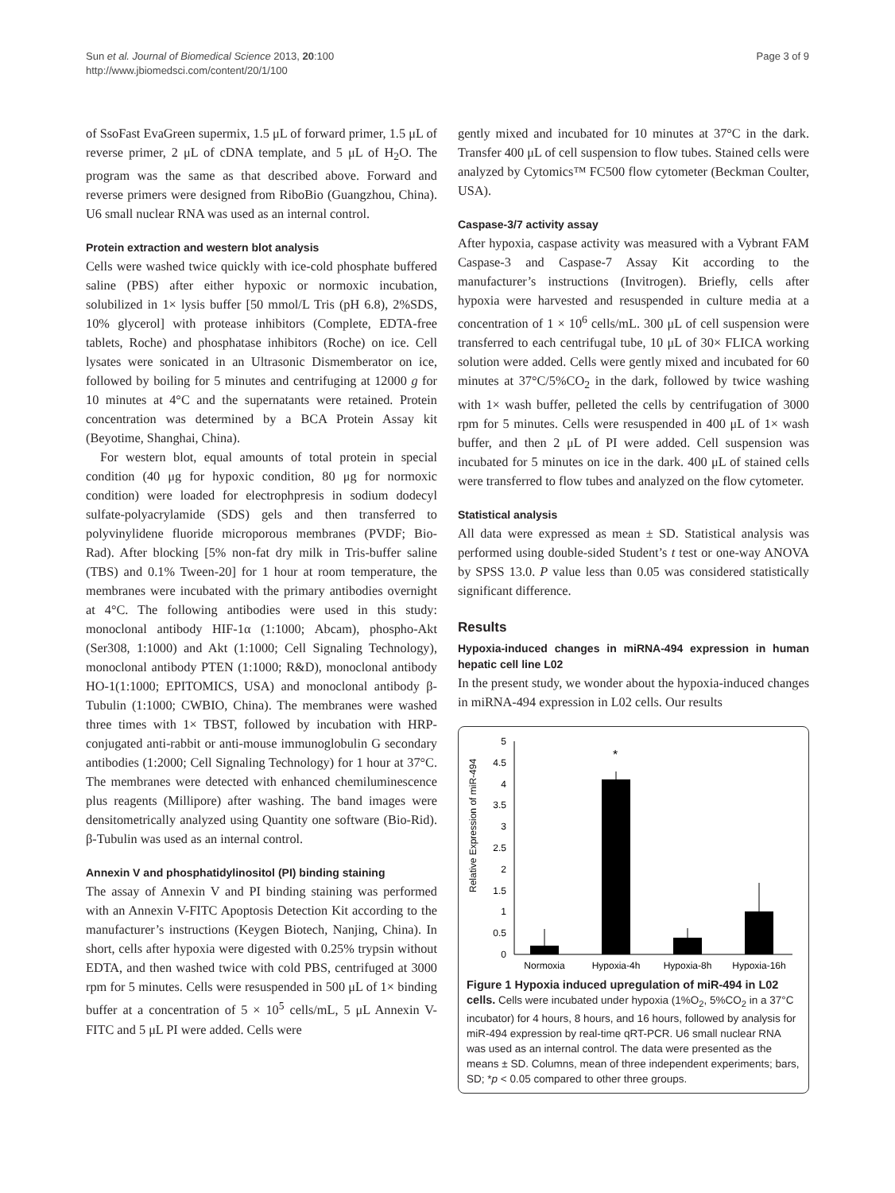Sun et al. Journal of Biomedical Science 2013, 20:100
http://www.jbiomedsci.com/content/20/1/100
Page 3 of 9
of SsoFast EvaGreen supermix, 1.5 μL of forward primer, 1.5 μL of reverse primer, 2 μL of cDNA template, and 5 μL of H<sub>2</sub>O. The program was the same as that described above. Forward and reverse primers were designed from RiboBio (Guangzhou, China). U6 small nuclear RNA was used as an internal control.
Protein extraction and western blot analysis
Cells were washed twice quickly with ice-cold phosphate buffered saline (PBS) after either hypoxic or normoxic incubation, solubilized in 1× lysis buffer [50 mmol/L Tris (pH 6.8), 2%SDS, 10% glycerol] with protease inhibitors (Complete, EDTA-free tablets, Roche) and phosphatase inhibitors (Roche) on ice. Cell lysates were sonicated in an Ultrasonic Dismemberator on ice, followed by boiling for 5 minutes and centrifuging at 12000 g for 10 minutes at 4°C and the supernatants were retained. Protein concentration was determined by a BCA Protein Assay kit (Beyotime, Shanghai, China).
For western blot, equal amounts of total protein in special condition (40 μg for hypoxic condition, 80 μg for normoxic condition) were loaded for electrophpresis in sodium dodecyl sulfate-polyacrylamide (SDS) gels and then transferred to polyvinylidene fluoride microporous membranes (PVDF; Bio-Rad). After blocking [5% non-fat dry milk in Tris-buffer saline (TBS) and 0.1% Tween-20] for 1 hour at room temperature, the membranes were incubated with the primary antibodies overnight at 4°C. The following antibodies were used in this study: monoclonal antibody HIF-1α (1:1000; Abcam), phospho-Akt (Ser308, 1:1000) and Akt (1:1000; Cell Signaling Technology), monoclonal antibody PTEN (1:1000; R&D), monoclonal antibody HO-1(1:1000; EPITOMICS, USA) and monoclonal antibody β-Tubulin (1:1000; CWBIO, China). The membranes were washed three times with 1× TBST, followed by incubation with HRP-conjugated anti-rabbit or anti-mouse immunoglobulin G secondary antibodies (1:2000; Cell Signaling Technology) for 1 hour at 37°C. The membranes were detected with enhanced chemiluminescence plus reagents (Millipore) after washing. The band images were densitometrically analyzed using Quantity one software (Bio-Rid). β-Tubulin was used as an internal control.
Annexin V and phosphatidylinositol (PI) binding staining
The assay of Annexin V and PI binding staining was performed with an Annexin V-FITC Apoptosis Detection Kit according to the manufacturer’s instructions (Keygen Biotech, Nanjing, China). In short, cells after hypoxia were digested with 0.25% trypsin without EDTA, and then washed twice with cold PBS, centrifuged at 3000 rpm for 5 minutes. Cells were resuspended in 500 μL of 1× binding buffer at a concentration of 5 × 10<sup>5</sup> cells/mL, 5 μL Annexin V-FITC and 5 μL PI were added. Cells were
gently mixed and incubated for 10 minutes at 37°C in the dark. Transfer 400 μL of cell suspension to flow tubes. Stained cells were analyzed by Cytomics™ FC500 flow cytometer (Beckman Coulter, USA).
Caspase-3/7 activity assay
After hypoxia, caspase activity was measured with a Vybrant FAM Caspase-3 and Caspase-7 Assay Kit according to the manufacturer’s instructions (Invitrogen). Briefly, cells after hypoxia were harvested and resuspended in culture media at a concentration of 1 × 10<sup>6</sup> cells/mL. 300 μL of cell suspension were transferred to each centrifugal tube, 10 μL of 30× FLICA working solution were added. Cells were gently mixed and incubated for 60 minutes at 37°C/5%CO<sub>2</sub> in the dark, followed by twice washing with 1× wash buffer, pelleted the cells by centrifugation of 3000 rpm for 5 minutes. Cells were resuspended in 400 μL of 1× wash buffer, and then 2 μL of PI were added. Cell suspension was incubated for 5 minutes on ice in the dark. 400 μL of stained cells were transferred to flow tubes and analyzed on the flow cytometer.
Statistical analysis
All data were expressed as mean ± SD. Statistical analysis was performed using double-sided Student’s t test or one-way ANOVA by SPSS 13.0. P value less than 0.05 was considered statistically significant difference.
Results
Hypoxia-induced changes in miRNA-494 expression in human hepatic cell line L02
In the present study, we wonder about the hypoxia-induced changes in miRNA-494 expression in L02 cells. Our results
Relative Expression of miR-494
0
0.5
1
1.5
2
2.5
3
3.5
4
4.5
5
*
Normoxia
Hypoxia-4h
Hypoxia-8h
Hypoxia-16h
Figure 1 Hypoxia induced upregulation of miR-494 in L02 cells. Cells were incubated under hypoxia (1%O<sub>2</sub>, 5%CO<sub>2</sub> in a 37°C incubator) for 4 hours, 8 hours, and 16 hours, followed by analysis for miR-494 expression by real-time qRT-PCR. U6 small nuclear RNA was used as an internal control. The data were presented as the means ± SD. Columns, mean of three independent experiments; bars, SD; *p < 0.05 compared to other three groups.